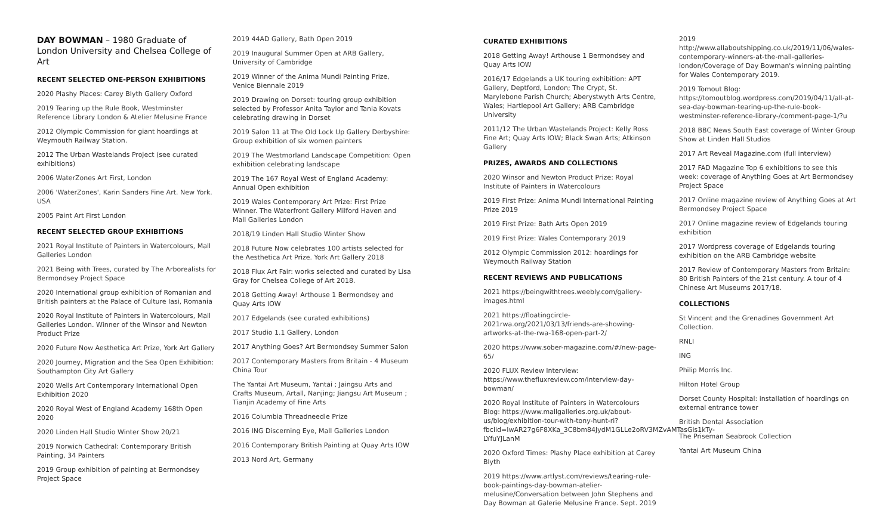DAY BOWMAN – 1980 Graduate of London University and Chelsea College of Art
RECENT SELECTED ONE-PERSON EXHIBITIONS
2020 Plashy Places: Carey Blyth Gallery Oxford
2019 Tearing up the Rule Book, Westminster Reference Library London & Atelier Melusine France
2012 Olympic Commission for giant hoardings at Weymouth Railway Station.
2012 The Urban Wastelands Project (see curated exhibitions)
2006 WaterZones Art First, London
2006 'WaterZones', Karin Sanders Fine Art. New York. USA
2005 Paint Art First London
RECENT SELECTED GROUP EXHIBITIONS
2021 Royal Institute of Painters in Watercolours, Mall Galleries London
2021 Being with Trees, curated by The Arborealists for Bermondsey Project Space
2020 International group exhibition of Romanian and British painters at the Palace of Culture Iasi, Romania
2020 Royal Institute of Painters in Watercolours, Mall Galleries London. Winner of the Winsor and Newton Product Prize
2020 Future Now Aesthetica Art Prize, York Art Gallery
2020 Journey, Migration and the Sea Open Exhibition: Southampton City Art Gallery
2020 Wells Art Contemporary International Open Exhibition 2020
2020 Royal West of England Academy 168th Open 2020
2020 Linden Hall Studio Winter Show 20/21
2019 Norwich Cathedral: Contemporary British Painting, 34 Painters
2019 Group exhibition of painting at Bermondsey Project Space
2019 44AD Gallery, Bath Open 2019
2019 Inaugural Summer Open at ARB Gallery, University of Cambridge
2019 Winner of the Anima Mundi Painting Prize, Venice Biennale 2019
2019 Drawing on Dorset: touring group exhibition selected by Professor Anita Taylor and Tania Kovats celebrating drawing in Dorset
2019 Salon 11 at The Old Lock Up Gallery Derbyshire: Group exhibition of six women painters
2019 The Westmorland Landscape Competition: Open exhibition celebrating landscape
2019 The 167 Royal West of England Academy: Annual Open exhibition
2019 Wales Contemporary Art Prize: First Prize Winner. The Waterfront Gallery Milford Haven and Mall Galleries London
2018/19 Linden Hall Studio Winter Show
2018 Future Now celebrates 100 artists selected for the Aesthetica Art Prize. York Art Gallery 2018
2018 Flux Art Fair: works selected and curated by Lisa Gray for Chelsea College of Art 2018.
2018 Getting Away! Arthouse 1 Bermondsey and Quay Arts IOW
2017 Edgelands (see curated exhibitions)
2017 Studio 1.1 Gallery, London
2017 Anything Goes? Art Bermondsey Summer Salon
2017 Contemporary Masters from Britain - 4 Museum China Tour
The Yantai Art Museum, Yantai ; Jaingsu Arts and Crafts Museum, Artall, Nanjing; Jiangsu Art Museum ; Tianjin Academy of Fine Arts
2016 Columbia Threadneedle Prize
2016 ING Discerning Eye, Mall Galleries London
2016 Contemporary British Painting at Quay Arts IOW
2013 Nord Art, Germany
CURATED EXHIBITIONS
2018 Getting Away! Arthouse 1 Bermondsey and Quay Arts IOW
2016/17 Edgelands a UK touring exhibition: APT Gallery, Deptford, London; The Crypt, St. Marylebone Parish Church; Aberystwyth Arts Centre, Wales; Hartlepool Art Gallery; ARB Cambridge University
2011/12 The Urban Wastelands Project: Kelly Ross Fine Art; Quay Arts IOW; Black Swan Arts; Atkinson Gallery
PRIZES, AWARDS AND COLLECTIONS
2020 Winsor and Newton Product Prize: Royal Institute of Painters in Watercolours
2019 First Prize: Anima Mundi International Painting Prize 2019
2019 First Prize: Bath Arts Open 2019
2019 First Prize: Wales Contemporary 2019
2012 Olympic Commission 2012: hoardings for Weymouth Railway Station
RECENT REVIEWS AND PUBLICATIONS
2021 https://beingwithtrees.weebly.com/gallery-images.html
2021 https://floatingcircle-2021rwa.org/2021/03/13/friends-are-showing-artworks-at-the-rwa-168-open-part-2/
2020 https://www.sober-magazine.com/#/new-page-65/
2020 FLUX Review Interview: https://www.thefluxreview.com/interview-day-bowman/
2020 Royal Institute of Painters in Watercolours Blog: https://www.mallgalleries.org.uk/about-us/blog/exhibition-tour-with-tony-hunt-ri?fbclid=IwAR27g6F8XKa_3C8bm84JydM1GLLe2oRV3MZvAMTasGis1kTy-LYfuYJLanM
2020 Oxford Times: Plashy Place exhibition at Carey Blyth
2019 https://www.artlyst.com/reviews/tearing-rule-book-paintings-day-bowman-atelier-melusine/Conversation between John Stephens and Day Bowman at Galerie Melusine France. Sept. 2019
2019 http://www.allaboutshipping.co.uk/2019/11/06/wales-contemporary-winners-at-the-mall-galleries-london/Coverage of Day Bowman's winning painting for Wales Contemporary 2019.
2019 Tomout Blog: https://tomoutblog.wordpress.com/2019/04/11/all-at-sea-day-bowman-tearing-up-the-rule-book-westminster-reference-library-/comment-page-1/?u
2018 BBC News South East coverage of Winter Group Show at Linden Hall Studios
2017 Art Reveal Magazine.com (full interview)
2017 FAD Magazine Top 6 exhibitions to see this week: coverage of Anything Goes at Art Bermondsey Project Space
2017 Online magazine review of Anything Goes at Art Bermondsey Project Space
2017 Online magazine review of Edgelands touring exhibition
2017 Wordpress coverage of Edgelands touring exhibition on the ARB Cambridge website
2017 Review of Contemporary Masters from Britain: 80 British Painters of the 21st century. A tour of 4 Chinese Art Museums 2017/18.
COLLECTIONS
St Vincent and the Grenadines Government Art Collection.
RNLI
ING
Philip Morris Inc.
Hilton Hotel Group
Dorset County Hospital: installation of hoardings on external entrance tower
British Dental Association
The Priseman Seabrook Collection
Yantai Art Museum China